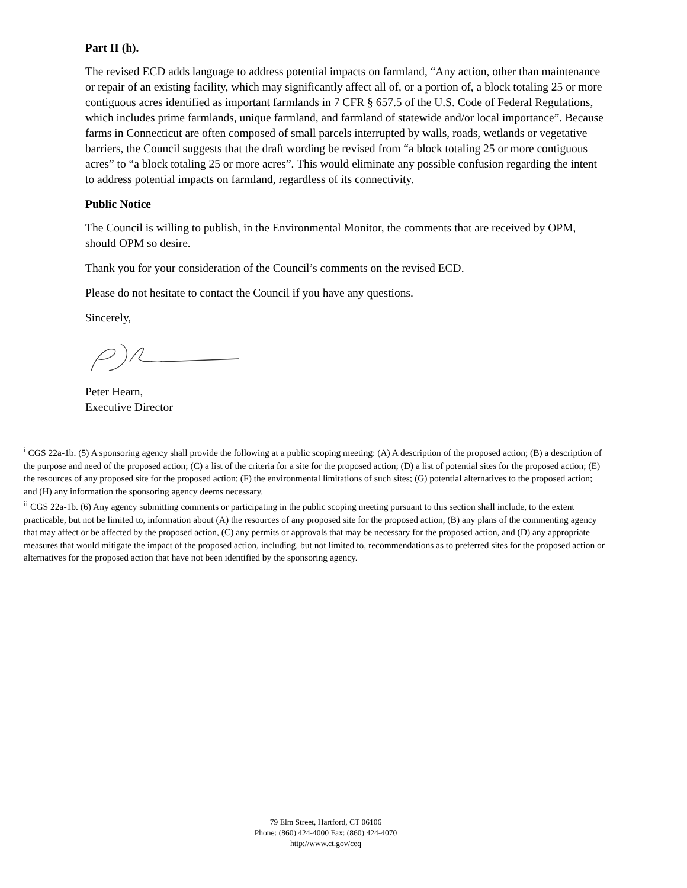Part II (h).
The revised ECD adds language to address potential impacts on farmland, “Any action, other than maintenance or repair of an existing facility, which may significantly affect all of, or a portion of, a block totaling 25 or more contiguous acres identified as important farmlands in 7 CFR § 657.5 of the U.S. Code of Federal Regulations, which includes prime farmlands, unique farmland, and farmland of statewide and/or local importance”. Because farms in Connecticut are often composed of small parcels interrupted by walls, roads, wetlands or vegetative barriers, the Council suggests that the draft wording be revised from “a block totaling 25 or more contiguous acres” to “a block totaling 25 or more acres”. This would eliminate any possible confusion regarding the intent to address potential impacts on farmland, regardless of its connectivity.
Public Notice
The Council is willing to publish, in the Environmental Monitor, the comments that are received by OPM, should OPM so desire.
Thank you for your consideration of the Council’s comments on the revised ECD.
Please do not hesitate to contact the Council if you have any questions.
Sincerely,
Peter Hearn,
Executive Director
<sup>i</sup> CGS 22a-1b. (5) A sponsoring agency shall provide the following at a public scoping meeting: (A) A description of the proposed action; (B) a description of the purpose and need of the proposed action; (C) a list of the criteria for a site for the proposed action; (D) a list of potential sites for the proposed action; (E) the resources of any proposed site for the proposed action; (F) the environmental limitations of such sites; (G) potential alternatives to the proposed action; and (H) any information the sponsoring agency deems necessary.
<sup>ii</sup> CGS 22a-1b. (6) Any agency submitting comments or participating in the public scoping meeting pursuant to this section shall include, to the extent practicable, but not be limited to, information about (A) the resources of any proposed site for the proposed action, (B) any plans of the commenting agency that may affect or be affected by the proposed action, (C) any permits or approvals that may be necessary for the proposed action, and (D) any appropriate measures that would mitigate the impact of the proposed action, including, but not limited to, recommendations as to preferred sites for the proposed action or alternatives for the proposed action that have not been identified by the sponsoring agency.
79 Elm Street, Hartford, CT 06106
Phone: (860) 424-4000 Fax: (860) 424-4070
http://www.ct.gov/ceq